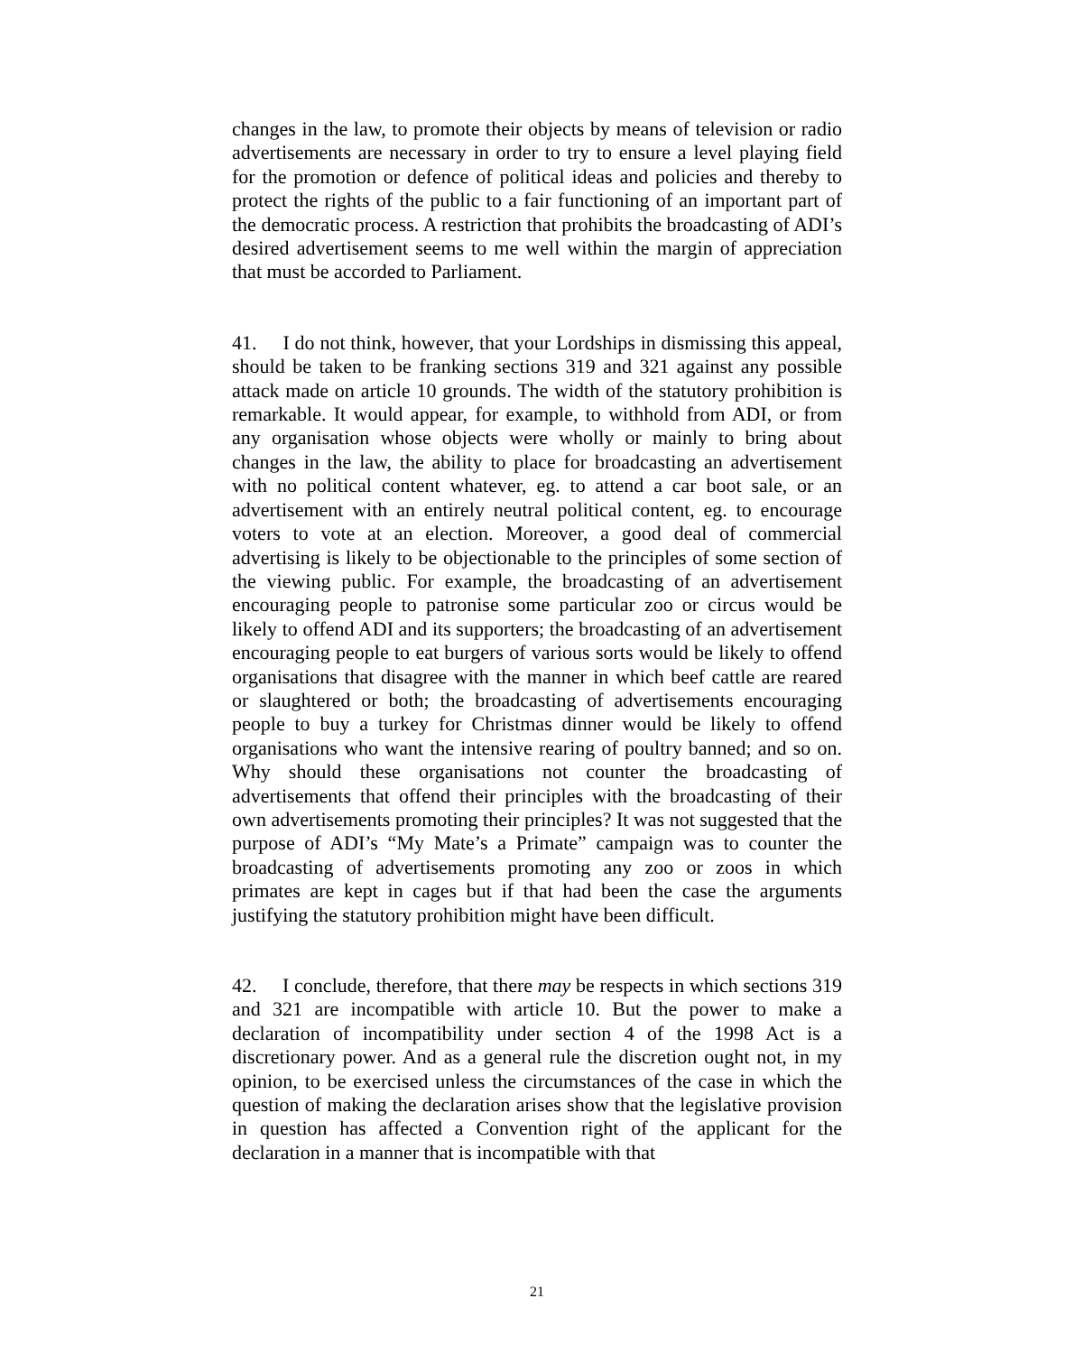changes in the law, to promote their objects by means of television or radio advertisements are necessary in order to try to ensure a level playing field for the promotion or defence of political ideas and policies and thereby to protect the rights of the public to a fair functioning of an important part of the democratic process. A restriction that prohibits the broadcasting of ADI’s desired advertisement seems to me well within the margin of appreciation that must be accorded to Parliament.
41. I do not think, however, that your Lordships in dismissing this appeal, should be taken to be franking sections 319 and 321 against any possible attack made on article 10 grounds. The width of the statutory prohibition is remarkable. It would appear, for example, to withhold from ADI, or from any organisation whose objects were wholly or mainly to bring about changes in the law, the ability to place for broadcasting an advertisement with no political content whatever, eg. to attend a car boot sale, or an advertisement with an entirely neutral political content, eg. to encourage voters to vote at an election. Moreover, a good deal of commercial advertising is likely to be objectionable to the principles of some section of the viewing public. For example, the broadcasting of an advertisement encouraging people to patronise some particular zoo or circus would be likely to offend ADI and its supporters; the broadcasting of an advertisement encouraging people to eat burgers of various sorts would be likely to offend organisations that disagree with the manner in which beef cattle are reared or slaughtered or both; the broadcasting of advertisements encouraging people to buy a turkey for Christmas dinner would be likely to offend organisations who want the intensive rearing of poultry banned; and so on. Why should these organisations not counter the broadcasting of advertisements that offend their principles with the broadcasting of their own advertisements promoting their principles? It was not suggested that the purpose of ADI’s “My Mate’s a Primate” campaign was to counter the broadcasting of advertisements promoting any zoo or zoos in which primates are kept in cages but if that had been the case the arguments justifying the statutory prohibition might have been difficult.
42. I conclude, therefore, that there may be respects in which sections 319 and 321 are incompatible with article 10. But the power to make a declaration of incompatibility under section 4 of the 1998 Act is a discretionary power. And as a general rule the discretion ought not, in my opinion, to be exercised unless the circumstances of the case in which the question of making the declaration arises show that the legislative provision in question has affected a Convention right of the applicant for the declaration in a manner that is incompatible with that
21